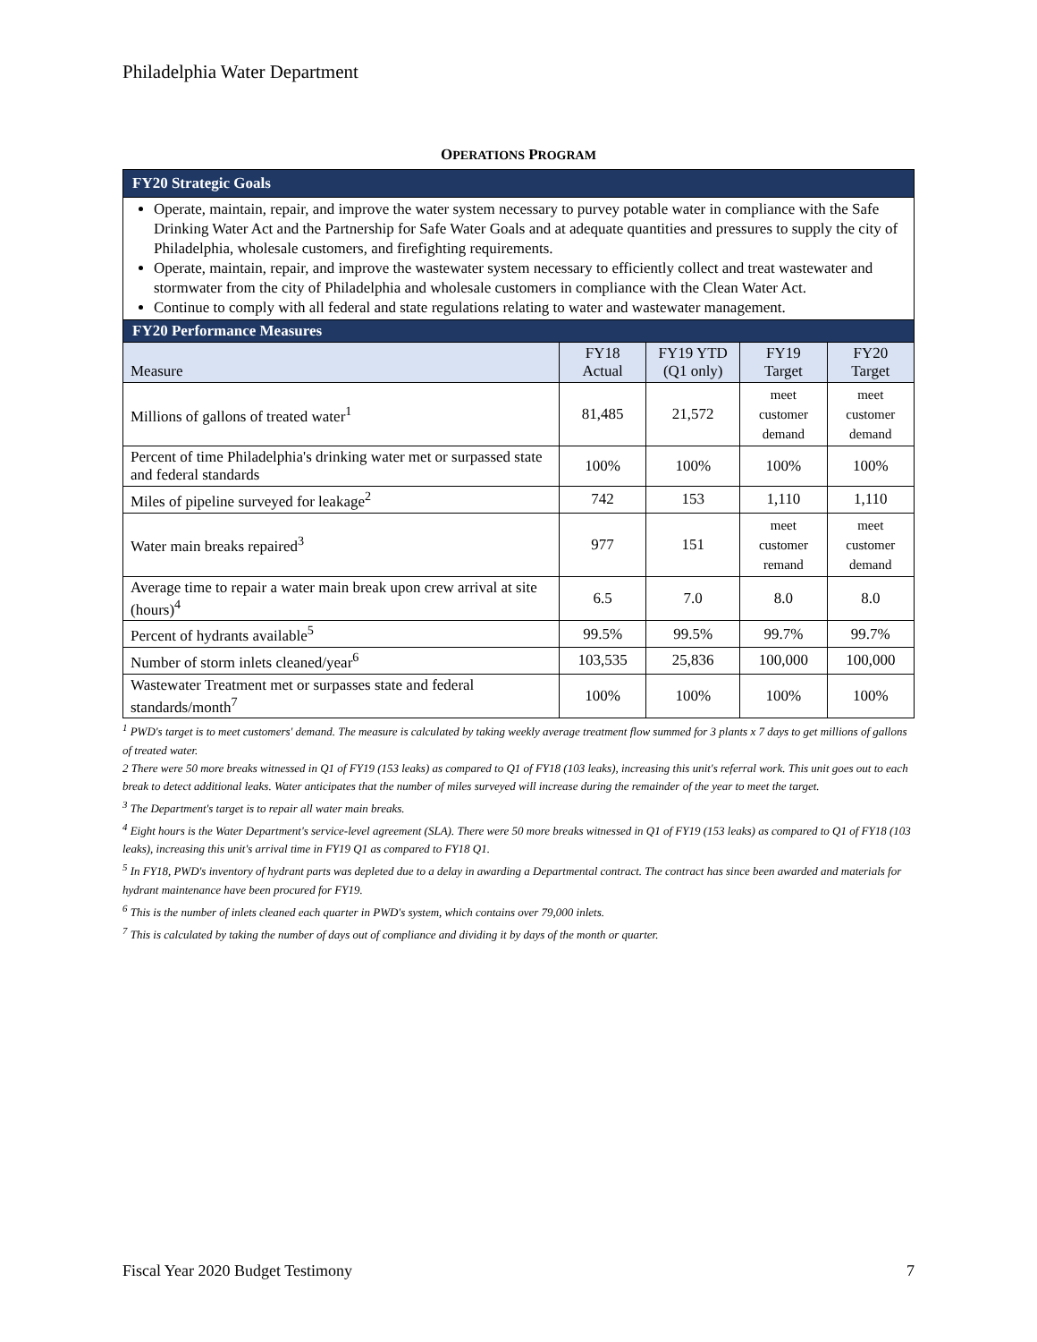Philadelphia Water Department
OPERATIONS PROGRAM
| FY20 Strategic Goals | | | | |
| --- | --- | --- | --- | --- |
| Operate, maintain, repair, and improve the water system necessary to purvey potable water in compliance with the Safe Drinking Water Act and the Partnership for Safe Water Goals and at adequate quantities and pressures to supply the city of Philadelphia, wholesale customers, and firefighting requirements. Operate, maintain, repair, and improve the wastewater system necessary to efficiently collect and treat wastewater and stormwater from the city of Philadelphia and wholesale customers in compliance with the Clean Water Act. Continue to comply with all federal and state regulations relating to water and wastewater management. | | | | |
| FY20 Performance Measures | | | | |
| Measure | FY18 Actual | FY19 YTD (Q1 only) | FY19 Target | FY20 Target |
| Millions of gallons of treated water<sup>1</sup> | 81,485 | 21,572 | meet customer demand | meet customer demand |
| Percent of time Philadelphia's drinking water met or surpassed state and federal standards | 100% | 100% | 100% | 100% |
| Miles of pipeline surveyed for leakage<sup>2</sup> | 742 | 153 | 1,110 | 1,110 |
| Water main breaks repaired<sup>3</sup> | 977 | 151 | meet customer remand | meet customer demand |
| Average time to repair a water main break upon crew arrival at site (hours)<sup>4</sup> | 6.5 | 7.0 | 8.0 | 8.0 |
| Percent of hydrants available<sup>5</sup> | 99.5% | 99.5% | 99.7% | 99.7% |
| Number of storm inlets cleaned/year<sup>6</sup> | 103,535 | 25,836 | 100,000 | 100,000 |
| Wastewater Treatment met or surpasses state and federal standards/month<sup>7</sup> | 100% | 100% | 100% | 100% |
<sup>1</sup> PWD's target is to meet customers' demand. The measure is calculated by taking weekly average treatment flow summed for 3 plants x 7 days to get millions of gallons of treated water.
2 There were 50 more breaks witnessed in Q1 of FY19 (153 leaks) as compared to Q1 of FY18 (103 leaks), increasing this unit's referral work. This unit goes out to each break to detect additional leaks. Water anticipates that the number of miles surveyed will increase during the remainder of the year to meet the target.
<sup>3</sup> The Department's target is to repair all water main breaks.
<sup>4</sup> Eight hours is the Water Department's service-level agreement (SLA). There were 50 more breaks witnessed in Q1 of FY19 (153 leaks) as compared to Q1 of FY18 (103 leaks), increasing this unit's arrival time in FY19 Q1 as compared to FY18 Q1.
<sup>5</sup> In FY18, PWD's inventory of hydrant parts was depleted due to a delay in awarding a Departmental contract. The contract has since been awarded and materials for hydrant maintenance have been procured for FY19.
<sup>6</sup> This is the number of inlets cleaned each quarter in PWD's system, which contains over 79,000 inlets.
<sup>7</sup> This is calculated by taking the number of days out of compliance and dividing it by days of the month or quarter.
Fiscal Year 2020 Budget Testimony 7